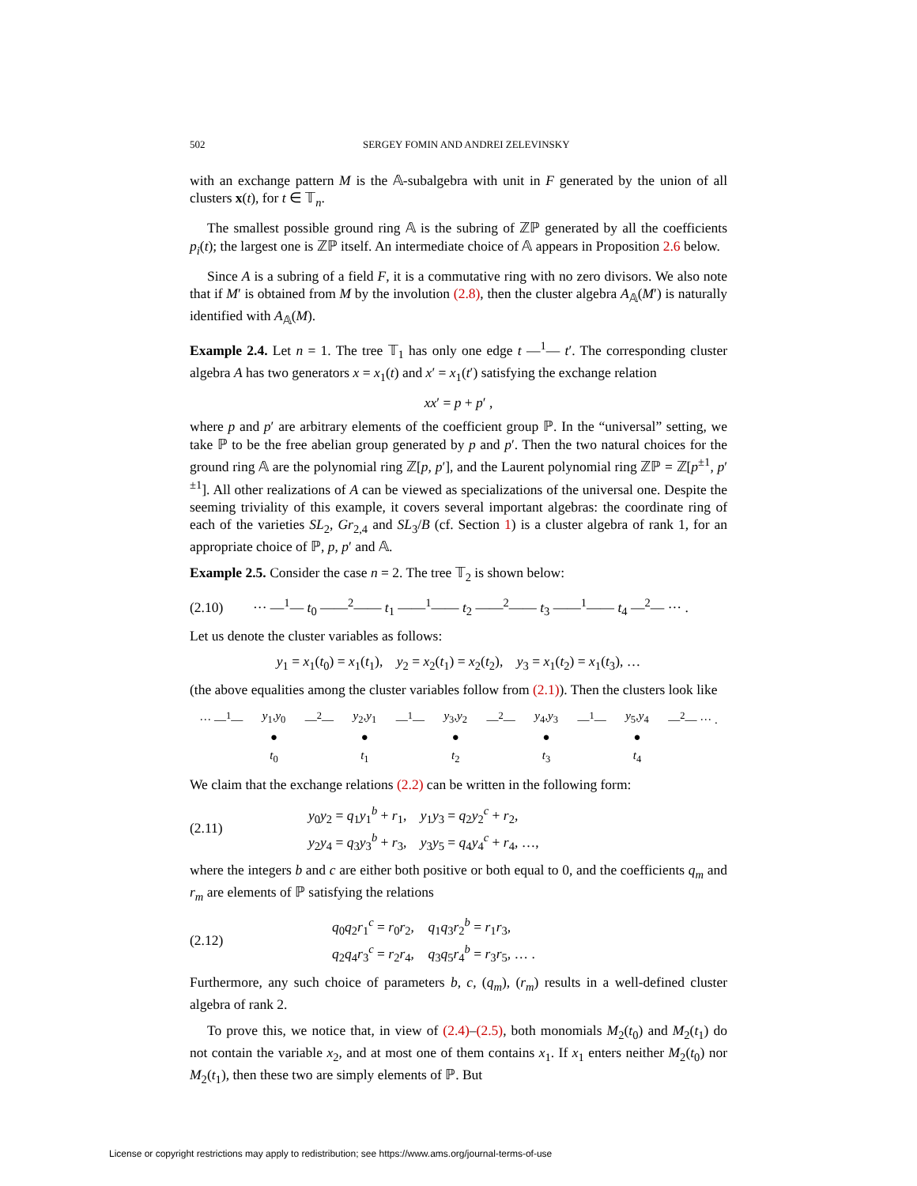502 SERGEY FOMIN AND ANDREI ZELEVINSKY
with an exchange pattern M is the 𝔸-subalgebra with unit in F generated by the union of all clusters x(t), for t ∈ 𝕋<sub>n</sub>.
The smallest possible ground ring 𝔸 is the subring of ℤℙ generated by all the coefficients p<sub>i</sub>(t); the largest one is ℤℙ itself. An intermediate choice of 𝔸 appears in Proposition 2.6 below.
Since A is a subring of a field F, it is a commutative ring with no zero divisors. We also note that if M′ is obtained from M by the involution (2.8), then the cluster algebra A<sub>𝔸</sub>(M′) is naturally identified with A<sub>𝔸</sub>(M).
Example 2.4. Let n = 1. The tree 𝕋<sub>1</sub> has only one edge t —<sup>1</sup>— t′. The corresponding cluster algebra A has two generators x = x<sub>1</sub>(t) and x′ = x<sub>1</sub>(t′) satisfying the exchange relation
xx′ = p + p′ ,
where p and p′ are arbitrary elements of the coefficient group ℙ. In the “universal” setting, we take ℙ to be the free abelian group generated by p and p′. Then the two natural choices for the ground ring 𝔸 are the polynomial ring ℤ[p, p′], and the Laurent polynomial ring ℤℙ = ℤ[p<sup>±1</sup>, p′ <sup>±1</sup>]. All other realizations of A can be viewed as specializations of the universal one. Despite the seeming triviality of this example, it covers several important algebras: the coordinate ring of each of the varieties SL<sub>2</sub>, Gr<sub>2,4</sub> and SL<sub>3</sub>/B (cf. Section 1) is a cluster algebra of rank 1, for an appropriate choice of ℙ, p, p′ and 𝔸.
Example 2.5. Consider the case n = 2. The tree 𝕋<sub>2</sub> is shown below:
(2.10) ··· —<sup>1</sup>— t<sub>0</sub> ——<sup>2</sup>—— t<sub>1</sub> ——<sup>1</sup>—— t<sub>2</sub> ——<sup>2</sup>—— t<sub>3</sub> ——<sup>1</sup>—— t<sub>4</sub> —<sup>2</sup>— ··· .
Let us denote the cluster variables as follows:
y<sub>1</sub> = x<sub>1</sub>(t<sub>0</sub>) = x<sub>1</sub>(t<sub>1</sub>), y<sub>2</sub> = x<sub>2</sub>(t<sub>1</sub>) = x<sub>2</sub>(t<sub>2</sub>), y<sub>3</sub> = x<sub>1</sub>(t<sub>2</sub>) = x<sub>1</sub>(t<sub>3</sub>), …
(the above equalities among the cluster variables follow from (2.1)). Then the clusters look like
··· —<sup>1</sup>— y<sub>1</sub>,y<sub>0</sub>
●
t<sub>0</sub> —<sup>2</sup>— y<sub>2</sub>,y<sub>1</sub>
●
t<sub>1</sub> —<sup>1</sup>— y<sub>3</sub>,y<sub>2</sub>
●
t<sub>2</sub> —<sup>2</sup>— y<sub>4</sub>,y<sub>3</sub>
●
t<sub>3</sub> —<sup>1</sup>— y<sub>5</sub>,y<sub>4</sub>
●
t<sub>4</sub> —<sup>2</sup>— ··· .
We claim that the exchange relations (2.2) can be written in the following form:
(2.11) y<sub>0</sub>y<sub>2</sub> = q<sub>1</sub>y<sub>1</sub><sup>b</sup> + r<sub>1</sub>, y<sub>1</sub>y<sub>3</sub> = q<sub>2</sub>y<sub>2</sub><sup>c</sup> + r<sub>2</sub>,
y<sub>2</sub>y<sub>4</sub> = q<sub>3</sub>y<sub>3</sub><sup>b</sup> + r<sub>3</sub>, y<sub>3</sub>y<sub>5</sub> = q<sub>4</sub>y<sub>4</sub><sup>c</sup> + r<sub>4</sub>, …,
where the integers b and c are either both positive or both equal to 0, and the coefficients q<sub>m</sub> and r<sub>m</sub> are elements of ℙ satisfying the relations
(2.12) q<sub>0</sub>q<sub>2</sub>r<sub>1</sub><sup>c</sup> = r<sub>0</sub>r<sub>2</sub>, q<sub>1</sub>q<sub>3</sub>r<sub>2</sub><sup>b</sup> = r<sub>1</sub>r<sub>3</sub>,
q<sub>2</sub>q<sub>4</sub>r<sub>3</sub><sup>c</sup> = r<sub>2</sub>r<sub>4</sub>, q<sub>3</sub>q<sub>5</sub>r<sub>4</sub><sup>b</sup> = r<sub>3</sub>r<sub>5</sub>, … .
Furthermore, any such choice of parameters b, c, (q<sub>m</sub>), (r<sub>m</sub>) results in a well-defined cluster algebra of rank 2.
To prove this, we notice that, in view of (2.4)–(2.5), both monomials M<sub>2</sub>(t<sub>0</sub>) and M<sub>2</sub>(t<sub>1</sub>) do not contain the variable x<sub>2</sub>, and at most one of them contains x<sub>1</sub>. If x<sub>1</sub> enters neither M<sub>2</sub>(t<sub>0</sub>) nor M<sub>2</sub>(t<sub>1</sub>), then these two are simply elements of ℙ. But
License or copyright restrictions may apply to redistribution; see https://www.ams.org/journal-terms-of-use